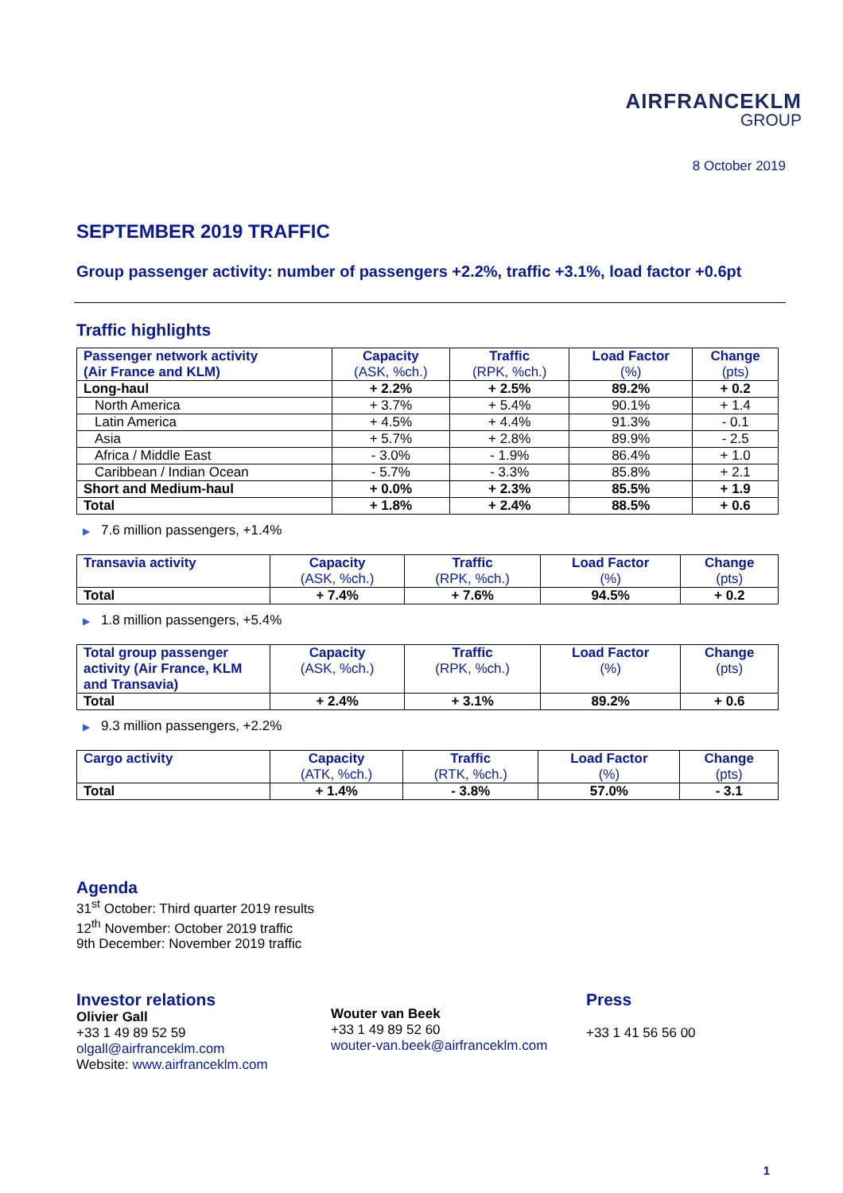AIRFRANCEKLM
GROUP
8 October 2019
SEPTEMBER 2019 TRAFFIC
Group passenger activity: number of passengers +2.2%, traffic +3.1%, load factor +0.6pt
Traffic highlights
| Passenger network activity (Air France and KLM) | Capacity (ASK, %ch.) | Traffic (RPK, %ch.) | Load Factor (%) | Change (pts) |
| --- | --- | --- | --- | --- |
| Long-haul | + 2.2% | + 2.5% | 89.2% | + 0.2 |
| North America | + 3.7% | + 5.4% | 90.1% | + 1.4 |
| Latin America | + 4.5% | + 4.4% | 91.3% | - 0.1 |
| Asia | + 5.7% | + 2.8% | 89.9% | - 2.5 |
| Africa / Middle East | - 3.0% | - 1.9% | 86.4% | + 1.0 |
| Caribbean / Indian Ocean | - 5.7% | - 3.3% | 85.8% | + 2.1 |
| Short and Medium-haul | + 0.0% | + 2.3% | 85.5% | + 1.9 |
| Total | + 1.8% | + 2.4% | 88.5% | + 0.6 |
▶ 7.6 million passengers, +1.4%
| Transavia activity | Capacity (ASK, %ch.) | Traffic (RPK, %ch.) | Load Factor (%) | Change (pts) |
| --- | --- | --- | --- | --- |
| Total | + 7.4% | + 7.6% | 94.5% | + 0.2 |
▶ 1.8 million passengers, +5.4%
| Total group passenger activity (Air France, KLM and Transavia) | Capacity (ASK, %ch.) | Traffic (RPK, %ch.) | Load Factor (%) | Change (pts) |
| --- | --- | --- | --- | --- |
| Total | + 2.4% | + 3.1% | 89.2% | + 0.6 |
▶ 9.3 million passengers, +2.2%
| Cargo activity | Capacity (ATK, %ch.) | Traffic (RTK, %ch.) | Load Factor (%) | Change (pts) |
| --- | --- | --- | --- | --- |
| Total | + 1.4% | - 3.8% | 57.0% | - 3.1 |
Agenda
31<sup>st</sup> October: Third quarter 2019 results
12<sup>th</sup> November: October 2019 traffic
9th December: November 2019 traffic
Investor relations
Olivier Gall
+33 1 49 89 52 59
olgall@airfranceklm.com
Website: www.airfranceklm.com
Wouter van Beek
+33 1 49 89 52 60
wouter-van.beek@airfranceklm.com
Press
+33 1 41 56 56 00
1